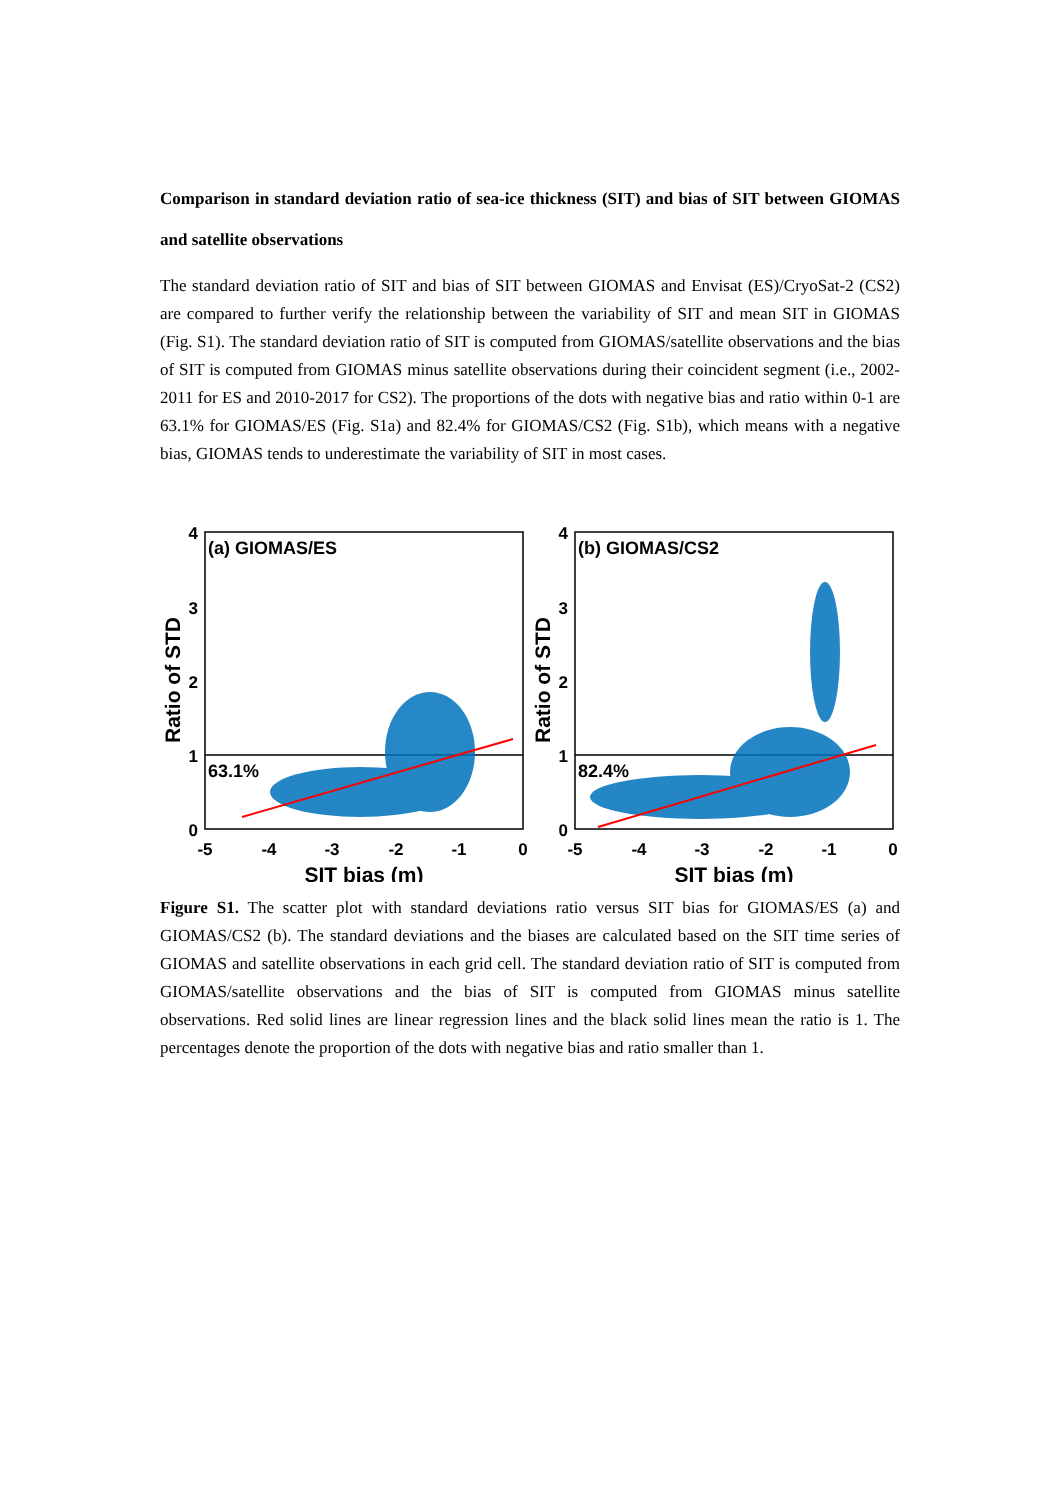Comparison in standard deviation ratio of sea-ice thickness (SIT) and bias of SIT between GIOMAS and satellite observations
The standard deviation ratio of SIT and bias of SIT between GIOMAS and Envisat (ES)/CryoSat-2 (CS2) are compared to further verify the relationship between the variability of SIT and mean SIT in GIOMAS (Fig. S1). The standard deviation ratio of SIT is computed from GIOMAS/satellite observations and the bias of SIT is computed from GIOMAS minus satellite observations during their coincident segment (i.e., 2002-2011 for ES and 2010-2017 for CS2). The proportions of the dots with negative bias and ratio within 0-1 are 63.1% for GIOMAS/ES (Fig. S1a) and 82.4% for GIOMAS/CS2 (Fig. S1b), which means with a negative bias, GIOMAS tends to underestimate the variability of SIT in most cases.
(a) GIOMAS/ES
(b) GIOMAS/CS2
63.1%
82.4%
4
3
2
1
0
4
3
2
1
0
-5
-4
-3
-2
-1
0
-5
-4
-3
-2
-1
0
SIT bias (m)
SIT bias (m)
Ratio of STD
Ratio of STD
Figure S1. The scatter plot with standard deviations ratio versus SIT bias for GIOMAS/ES (a) and GIOMAS/CS2 (b). The standard deviations and the biases are calculated based on the SIT time series of GIOMAS and satellite observations in each grid cell. The standard deviation ratio of SIT is computed from GIOMAS/satellite observations and the bias of SIT is computed from GIOMAS minus satellite observations. Red solid lines are linear regression lines and the black solid lines mean the ratio is 1. The percentages denote the proportion of the dots with negative bias and ratio smaller than 1.